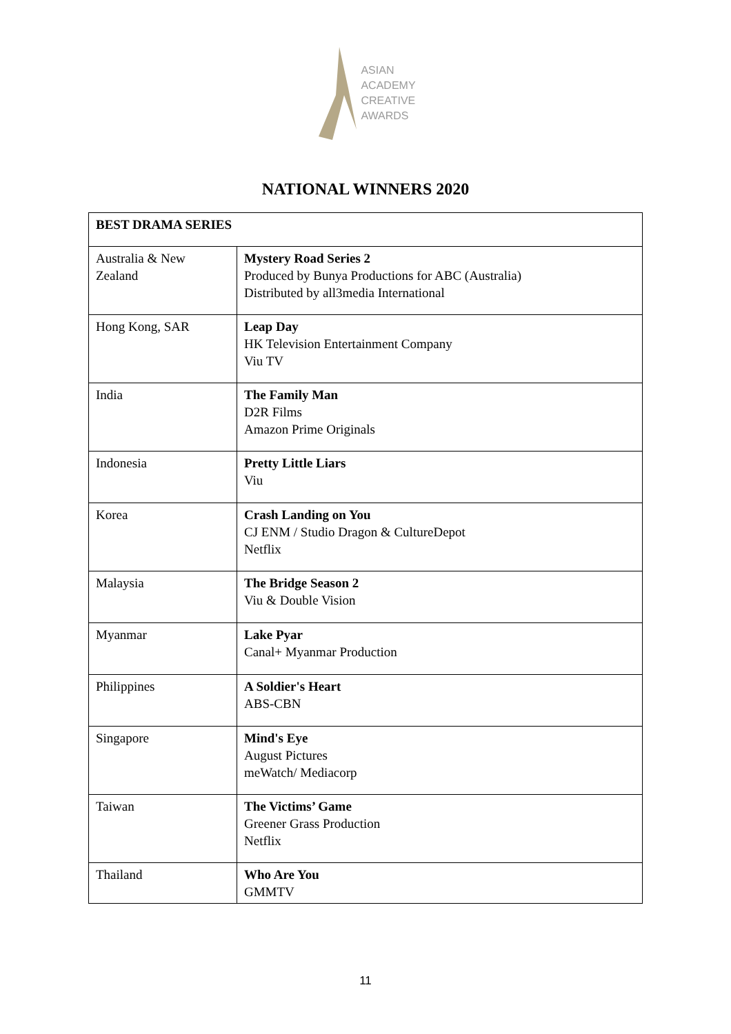ASIAN
ACADEMY
CREATIVE
AWARDS
NATIONAL WINNERS 2020
| BEST DRAMA SERIES | |
| --- | --- |
| Australia & New Zealand | Mystery Road Series 2 Produced by Bunya Productions for ABC (Australia) Distributed by all3media International |
| Hong Kong, SAR | Leap Day HK Television Entertainment Company Viu TV |
| India | The Family Man D2R Films Amazon Prime Originals |
| Indonesia | Pretty Little Liars Viu |
| Korea | Crash Landing on You CJ ENM / Studio Dragon & CultureDepot Netflix |
| Malaysia | The Bridge Season 2 Viu & Double Vision |
| Myanmar | Lake Pyar Canal+ Myanmar Production |
| Philippines | A Soldier's Heart ABS-CBN |
| Singapore | Mind's Eye August Pictures meWatch/ Mediacorp |
| Taiwan | The Victims’ Game Greener Grass Production Netflix |
| Thailand | Who Are You GMMTV |
11